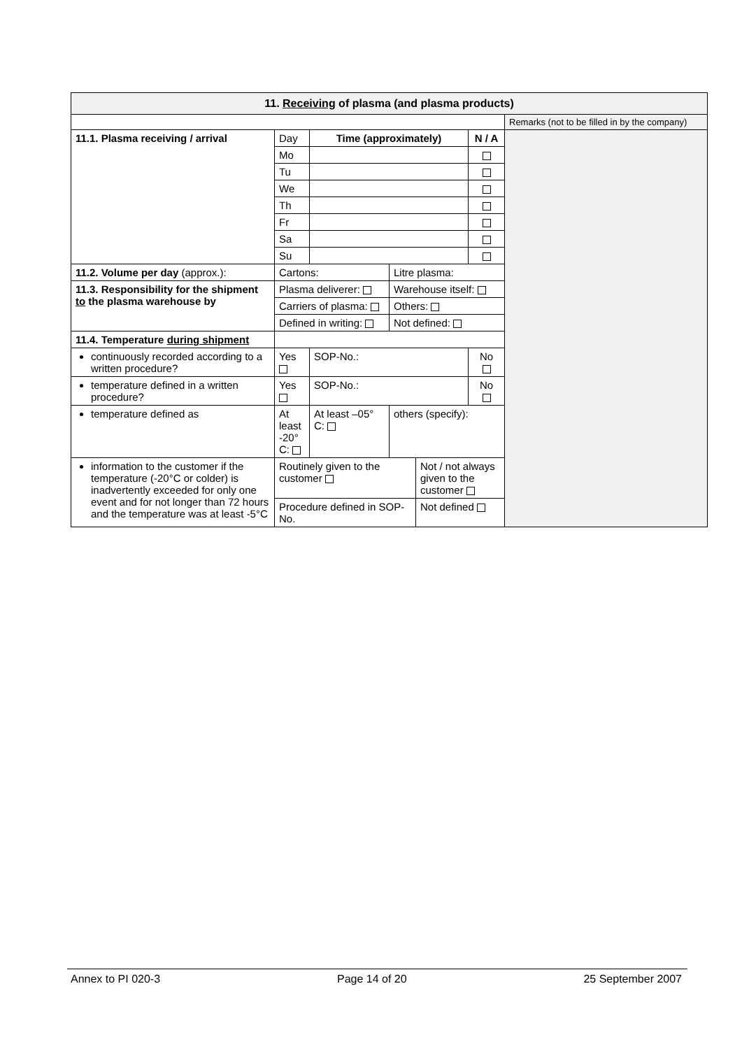| 11. Receiving of plasma (and plasma products) | | | | | | |
| | | | | | | Remarks (not to be filled in by the company) |
| 11.1. Plasma receiving / arrival | Day | Time (approximately) | | | N / A | |
| | Mo | | | | | |
| | Tu | | | | | |
| | We | | | | | |
| | Th | | | | | |
| | Fr | | | | | |
| | Sa | | | | | |
| | Su | | | | | |
| 11.2. Volume per day (approx.): | Cartons: | | Litre plasma: | | | |
| 11.3. Responsibility for the shipment to the plasma warehouse by | Plasma deliverer: | | Warehouse itself: | | | |
| | Carriers of plasma: | | Others: | | | |
| | Defined in writing: | | Not defined: | | | |
| 11.4. Temperature during shipment | | | | | | |
| continuously recorded according to a written procedure? | Yes | SOP-No.: | | | No | |
| temperature defined in a written procedure? | Yes | SOP-No.: | | | No | |
| temperature defined as | At least -20° C: | At least –05° C: | others (specify): | | | |
| information to the customer if the temperature (-20°C or colder) is inadvertently exceeded for only one event and for not longer than 72 hours and the temperature was at least -5°C | Routinely given to the customer | | | Not / not always given to the customer | | |
| | Procedure defined in SOP-No. | | | Not defined | | |
Annex to PI 020-3 Page 14 of 20 25 September 2007